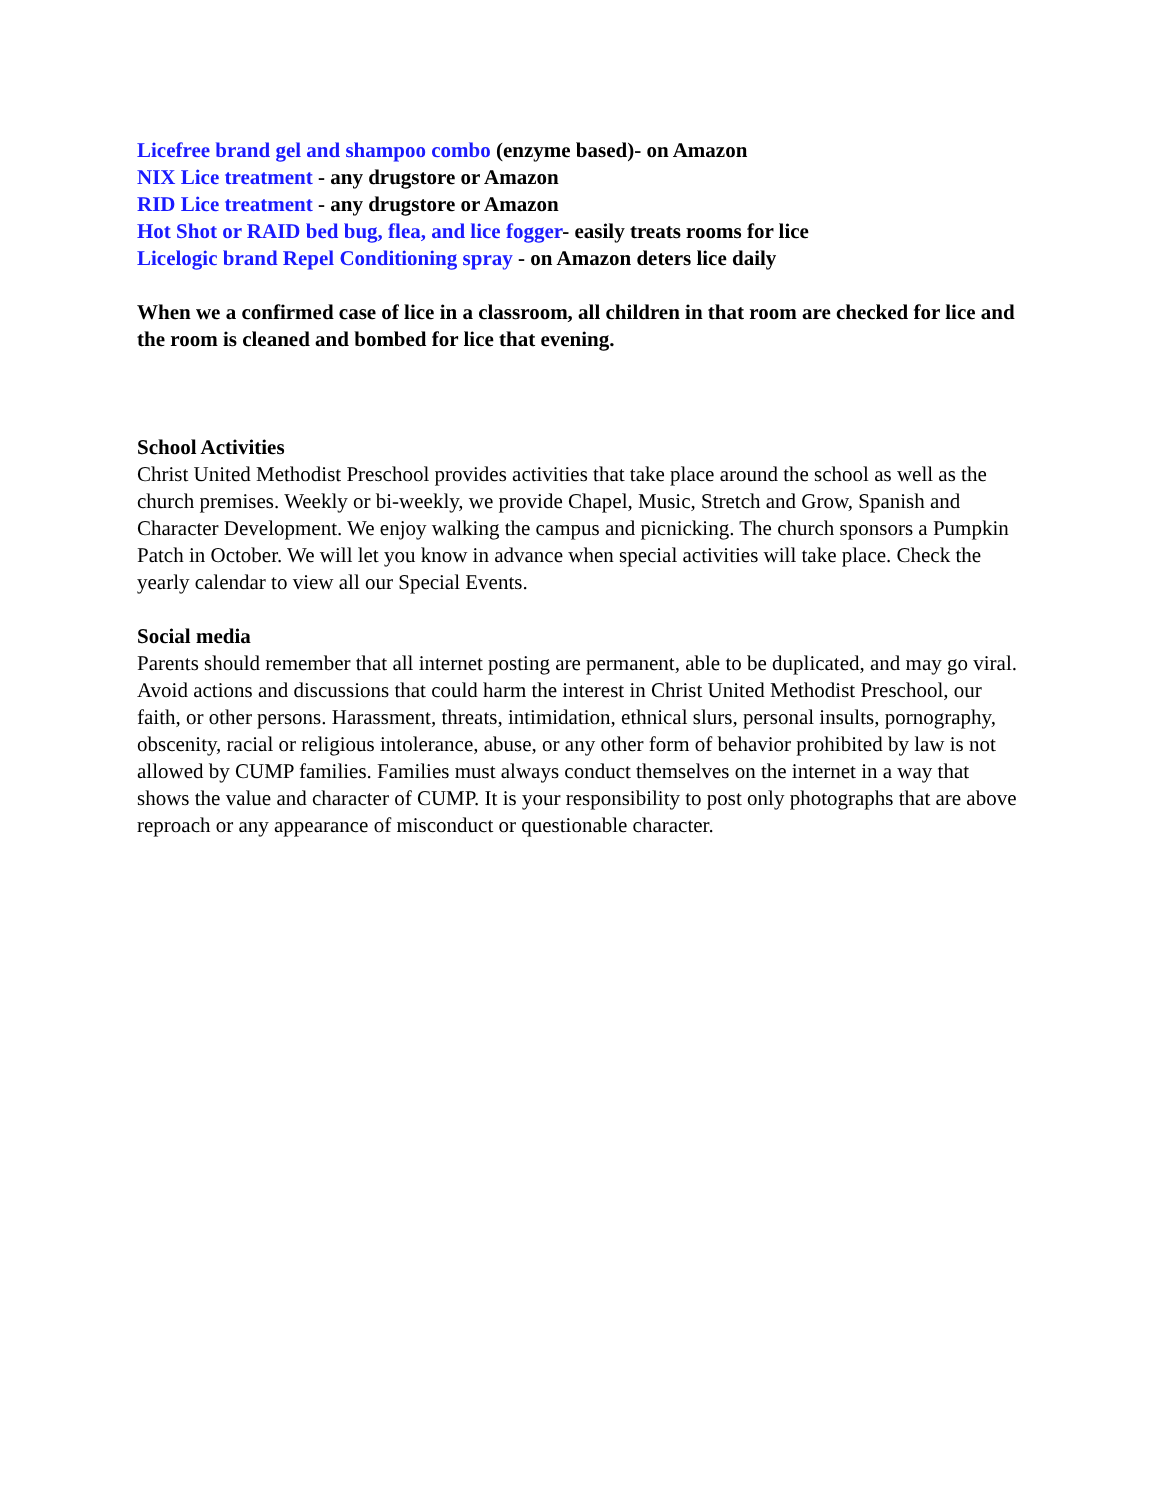Licefree brand gel and shampoo combo (enzyme based)- on Amazon
NIX Lice treatment - any drugstore or Amazon
RID Lice treatment - any drugstore or Amazon
Hot Shot or RAID bed bug, flea, and lice fogger- easily treats rooms for lice
Licelogic brand Repel Conditioning spray - on Amazon deters lice daily
When we a confirmed case of lice in a classroom, all children in that room are checked for lice and the room is cleaned and bombed for lice that evening.
School Activities
Christ United Methodist Preschool provides activities that take place around the school as well as the church premises. Weekly or bi-weekly, we provide Chapel, Music, Stretch and Grow, Spanish and Character Development. We enjoy walking the campus and picnicking. The church sponsors a Pumpkin Patch in October. We will let you know in advance when special activities will take place. Check the yearly calendar to view all our Special Events.
Social media
Parents should remember that all internet posting are permanent, able to be duplicated, and may go viral. Avoid actions and discussions that could harm the interest in Christ United Methodist Preschool, our faith, or other persons. Harassment, threats, intimidation, ethnical slurs, personal insults, pornography, obscenity, racial or religious intolerance, abuse, or any other form of behavior prohibited by law is not allowed by CUMP families. Families must always conduct themselves on the internet in a way that shows the value and character of CUMP. It is your responsibility to post only photographs that are above reproach or any appearance of misconduct or questionable character.